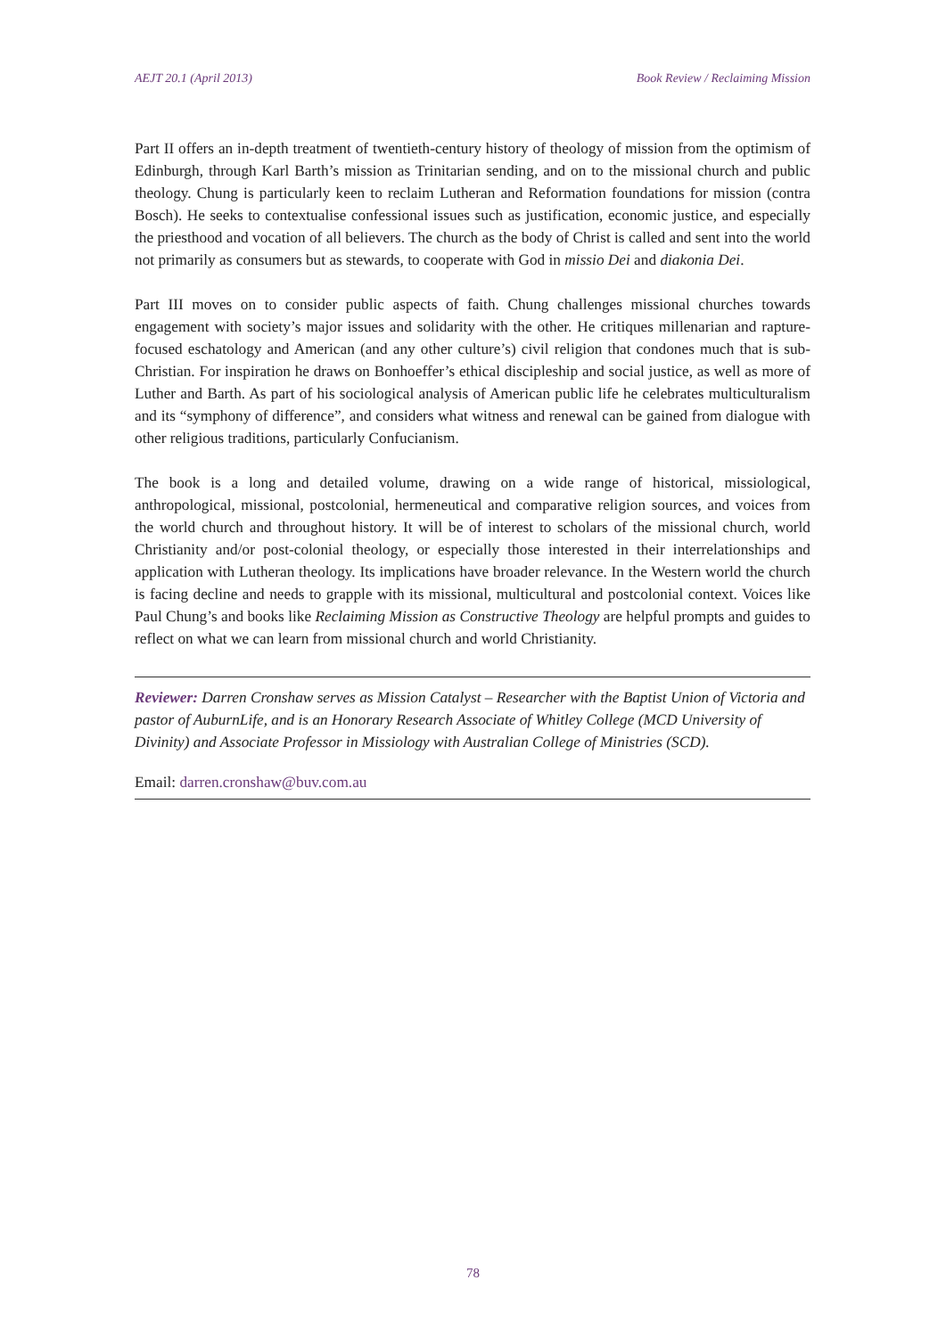AEJT 20.1 (April 2013) Book Review / Reclaiming Mission
Part II offers an in-depth treatment of twentieth-century history of theology of mission from the optimism of Edinburgh, through Karl Barth’s mission as Trinitarian sending, and on to the missional church and public theology. Chung is particularly keen to reclaim Lutheran and Reformation foundations for mission (contra Bosch). He seeks to contextualise confessional issues such as justification, economic justice, and especially the priesthood and vocation of all believers. The church as the body of Christ is called and sent into the world not primarily as consumers but as stewards, to cooperate with God in missio Dei and diakonia Dei.
Part III moves on to consider public aspects of faith. Chung challenges missional churches towards engagement with society’s major issues and solidarity with the other. He critiques millenarian and rapture-focused eschatology and American (and any other culture’s) civil religion that condones much that is sub-Christian. For inspiration he draws on Bonhoeffer’s ethical discipleship and social justice, as well as more of Luther and Barth. As part of his sociological analysis of American public life he celebrates multiculturalism and its “symphony of difference”, and considers what witness and renewal can be gained from dialogue with other religious traditions, particularly Confucianism.
The book is a long and detailed volume, drawing on a wide range of historical, missiological, anthropological, missional, postcolonial, hermeneutical and comparative religion sources, and voices from the world church and throughout history. It will be of interest to scholars of the missional church, world Christianity and/or post-colonial theology, or especially those interested in their interrelationships and application with Lutheran theology. Its implications have broader relevance. In the Western world the church is facing decline and needs to grapple with its missional, multicultural and postcolonial context. Voices like Paul Chung’s and books like Reclaiming Mission as Constructive Theology are helpful prompts and guides to reflect on what we can learn from missional church and world Christianity.
Reviewer: Darren Cronshaw serves as Mission Catalyst – Researcher with the Baptist Union of Victoria and pastor of AuburnLife, and is an Honorary Research Associate of Whitley College (MCD University of Divinity) and Associate Professor in Missiology with Australian College of Ministries (SCD).
Email: darren.cronshaw@buv.com.au
78